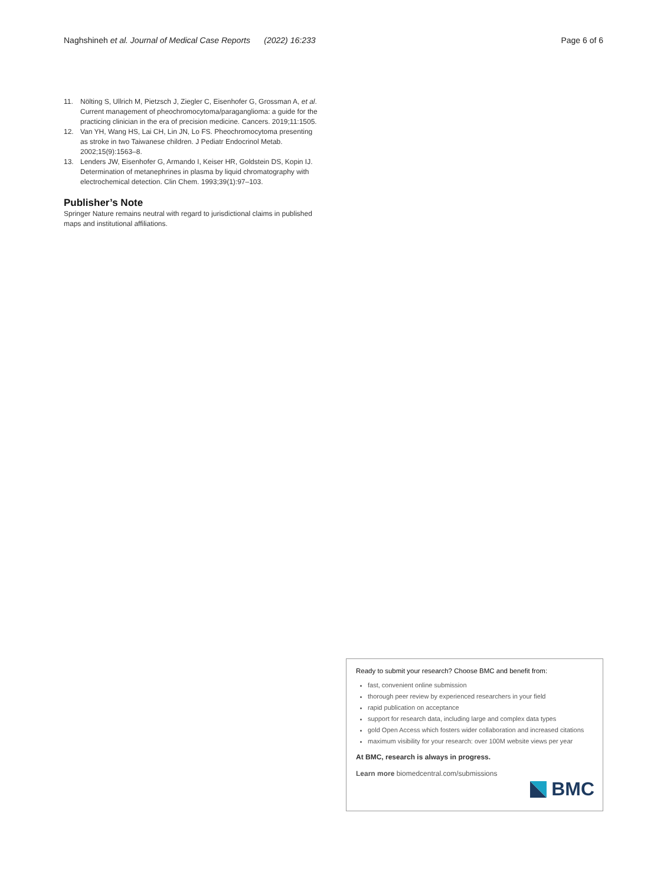Naghshineh et al. Journal of Medical Case Reports (2022) 16:233 Page 6 of 6
11. Nölting S, Ullrich M, Pietzsch J, Ziegler C, Eisenhofer G, Grossman A, et al. Current management of pheochromocytoma/paraganglioma: a guide for the practicing clinician in the era of precision medicine. Cancers. 2019;11:1505.
12. Van YH, Wang HS, Lai CH, Lin JN, Lo FS. Pheochromocytoma presenting as stroke in two Taiwanese children. J Pediatr Endocrinol Metab. 2002;15(9):1563–8.
13. Lenders JW, Eisenhofer G, Armando I, Keiser HR, Goldstein DS, Kopin IJ. Determination of metanephrines in plasma by liquid chromatography with electrochemical detection. Clin Chem. 1993;39(1):97–103.
Publisher’s Note
Springer Nature remains neutral with regard to jurisdictional claims in published maps and institutional affiliations.
Ready to submit your research? Choose BMC and benefit from:
fast, convenient online submission
thorough peer review by experienced researchers in your field
rapid publication on acceptance
support for research data, including large and complex data types
gold Open Access which fosters wider collaboration and increased citations
maximum visibility for your research: over 100M website views per year
At BMC, research is always in progress.
Learn more biomedcentral.com/submissions
BMC